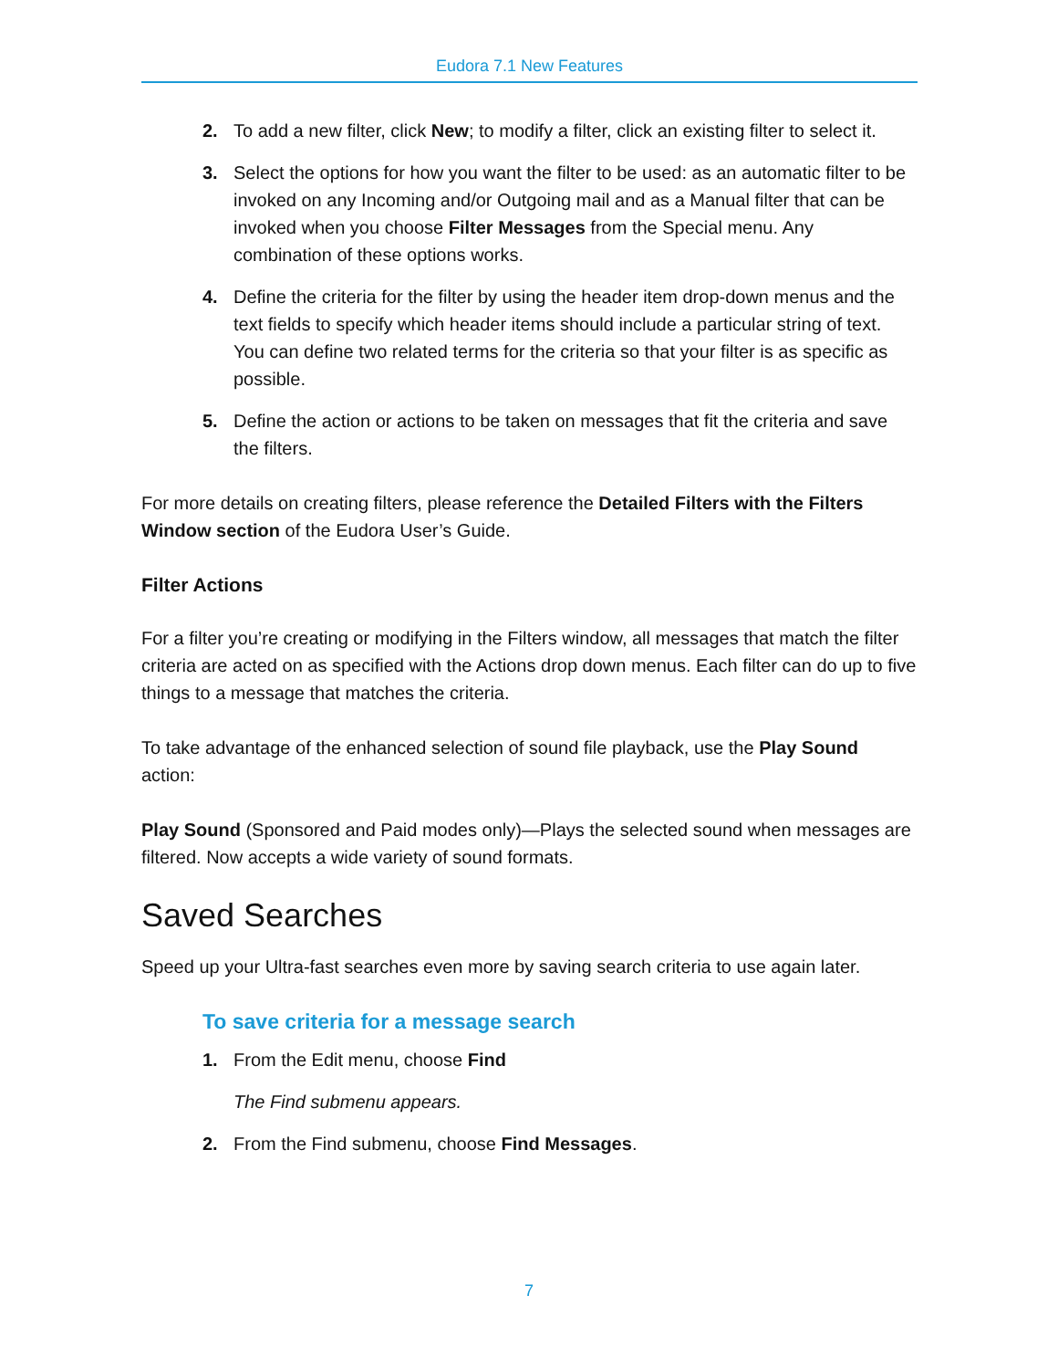Eudora 7.1 New Features
2. To add a new filter, click New; to modify a filter, click an existing filter to select it.
3. Select the options for how you want the filter to be used: as an automatic filter to be invoked on any Incoming and/or Outgoing mail and as a Manual filter that can be invoked when you choose Filter Messages from the Special menu. Any combination of these options works.
4. Define the criteria for the filter by using the header item drop-down menus and the text fields to specify which header items should include a particular string of text. You can define two related terms for the criteria so that your filter is as specific as possible.
5. Define the action or actions to be taken on messages that fit the criteria and save the filters.
For more details on creating filters, please reference the Detailed Filters with the Filters Window section of the Eudora User’s Guide.
Filter Actions
For a filter you’re creating or modifying in the Filters window, all messages that match the filter criteria are acted on as specified with the Actions drop down menus. Each filter can do up to five things to a message that matches the criteria.
To take advantage of the enhanced selection of sound file playback, use the Play Sound action:
Play Sound (Sponsored and Paid modes only)—Plays the selected sound when messages are filtered. Now accepts a wide variety of sound formats.
Saved Searches
Speed up your Ultra-fast searches even more by saving search criteria to use again later.
To save criteria for a message search
1. From the Edit menu, choose Find
The Find submenu appears.
2. From the Find submenu, choose Find Messages.
7